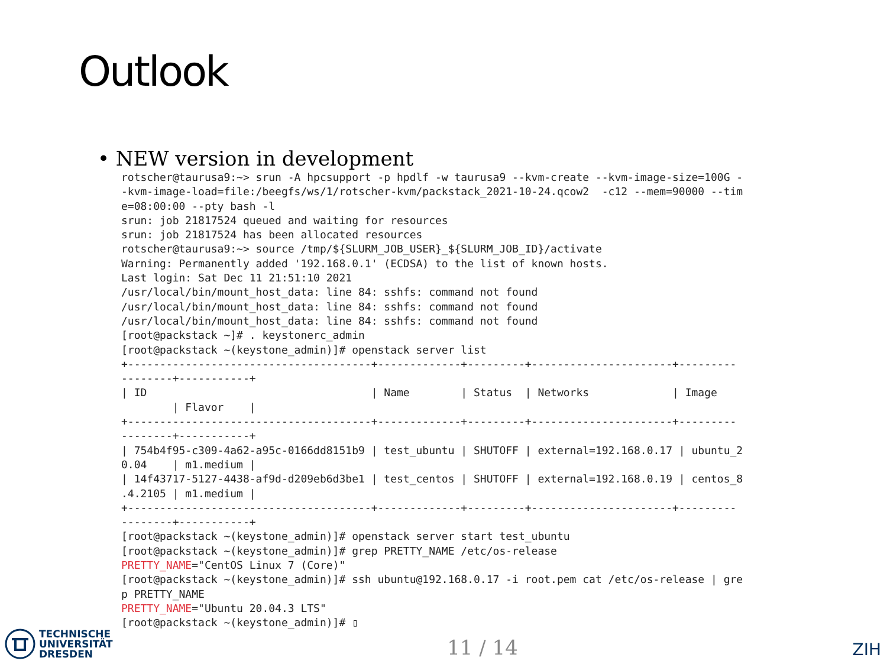Outlook
• NEW version in development
rotscher@taurusa9:~> srun -A hpcsupport -p hpdlf -w taurusa9 --kvm-create --kvm-image-size=100G -
-kvm-image-load=file:/beegfs/ws/1/rotscher-kvm/packstack_2021-10-24.qcow2  -c12 --mem=90000 --tim
e=08:00:00 --pty bash -l
srun: job 21817524 queued and waiting for resources
srun: job 21817524 has been allocated resources
rotscher@taurusa9:~> source /tmp/${SLURM_JOB_USER}_${SLURM_JOB_ID}/activate
Warning: Permanently added '192.168.0.1' (ECDSA) to the list of known hosts.
Last login: Sat Dec 11 21:51:10 2021
/usr/local/bin/mount_host_data: line 84: sshfs: command not found
/usr/local/bin/mount_host_data: line 84: sshfs: command not found
/usr/local/bin/mount_host_data: line 84: sshfs: command not found
[root@packstack ~]# . keystonerc_admin
[root@packstack ~(keystone_admin)]# openstack server list
+--------------------------------------+-------------+---------+----------------------+---------
--------+-----------+
| ID                                   | Name        | Status  | Networks             | Image
        | Flavor    |
+--------------------------------------+-------------+---------+----------------------+---------
--------+-----------+
| 754b4f95-c309-4a62-a95c-0166dd8151b9 | test_ubuntu | SHUTOFF | external=192.168.0.17 | ubuntu_2
0.04    | m1.medium |
| 14f43717-5127-4438-af9d-d209eb6d3be1 | test_centos | SHUTOFF | external=192.168.0.19 | centos_8
.4.2105 | m1.medium |
+--------------------------------------+-------------+---------+----------------------+---------
--------+-----------+
[root@packstack ~(keystone_admin)]# openstack server start test_ubuntu
[root@packstack ~(keystone_admin)]# grep PRETTY_NAME /etc/os-release
PRETTY_NAME="CentOS Linux 7 (Core)"
[root@packstack ~(keystone_admin)]# ssh ubuntu@192.168.0.17 -i root.pem cat /etc/os-release | gre
p PRETTY_NAME
PRETTY_NAME="Ubuntu 20.04.3 LTS"
[root@packstack ~(keystone_admin)]# ▯
TECHNISCHE
UNIVERSITÄT
DRESDEN
11 / 14
ZIH